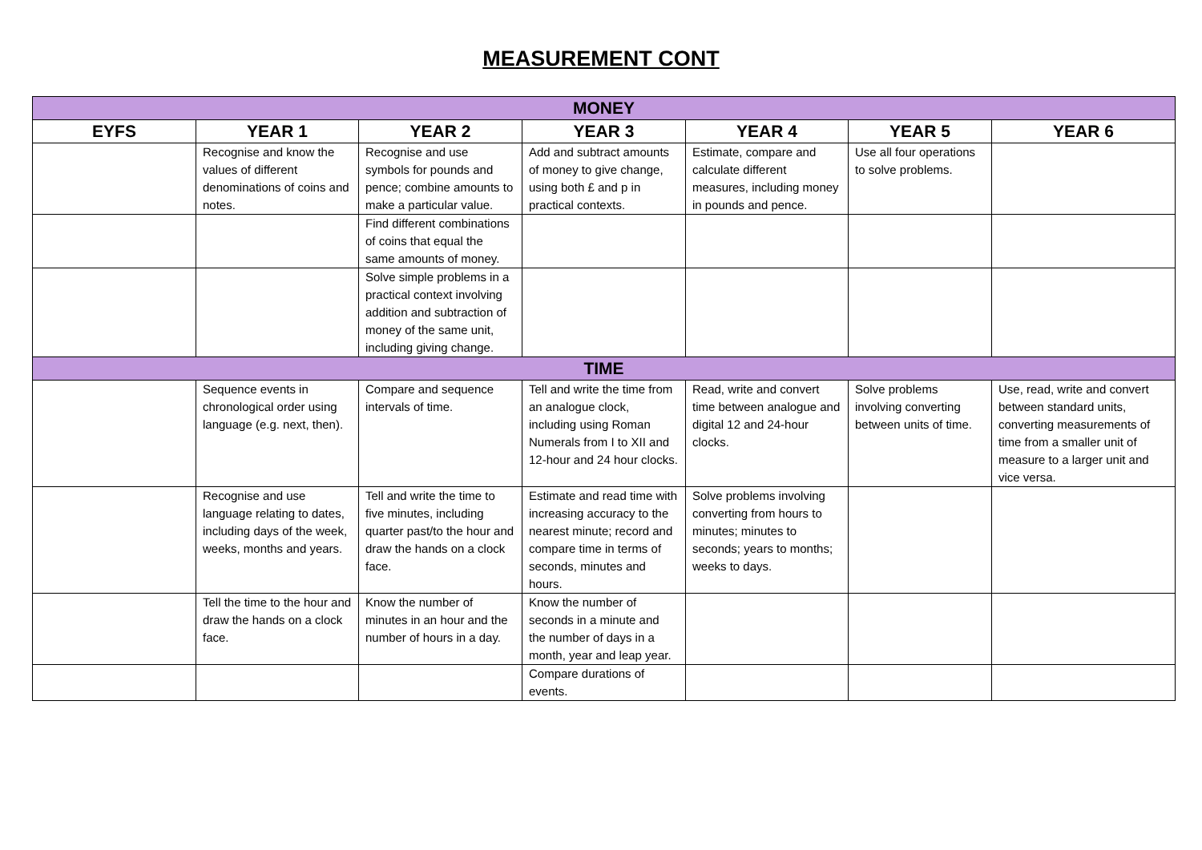MEASUREMENT CONT
| MONEY | | | | | | |
| --- | --- | --- | --- | --- | --- | --- |
| EYFS | YEAR 1 | YEAR 2 | YEAR 3 | YEAR 4 | YEAR 5 | YEAR 6 |
| | Recognise and know the values of different denominations of coins and notes. | Recognise and use symbols for pounds and pence; combine amounts to make a particular value. | Add and subtract amounts of money to give change, using both £ and p in practical contexts. | Estimate, compare and calculate different measures, including money in pounds and pence. | Use all four operations to solve problems. | |
| | | Find different combinations of coins that equal the same amounts of money. | | | | |
| | | Solve simple problems in a practical context involving addition and subtraction of money of the same unit, including giving change. | | | | |
| TIME | | | | | | |
| | Sequence events in chronological order using language (e.g. next, then). | Compare and sequence intervals of time. | Tell and write the time from an analogue clock, including using Roman Numerals from I to XII and 12-hour and 24 hour clocks. | Read, write and convert time between analogue and digital 12 and 24-hour clocks. | Solve problems involving converting between units of time. | Use, read, write and convert between standard units, converting measurements of time from a smaller unit of measure to a larger unit and vice versa. |
| | Recognise and use language relating to dates, including days of the week, weeks, months and years. | Tell and write the time to five minutes, including quarter past/to the hour and draw the hands on a clock face. | Estimate and read time with increasing accuracy to the nearest minute; record and compare time in terms of seconds, minutes and hours. | Solve problems involving converting from hours to minutes; minutes to seconds; years to months; weeks to days. | | |
| | Tell the time to the hour and draw the hands on a clock face. | Know the number of minutes in an hour and the number of hours in a day. | Know the number of seconds in a minute and the number of days in a month, year and leap year. | | | |
| | | | Compare durations of events. | | | |